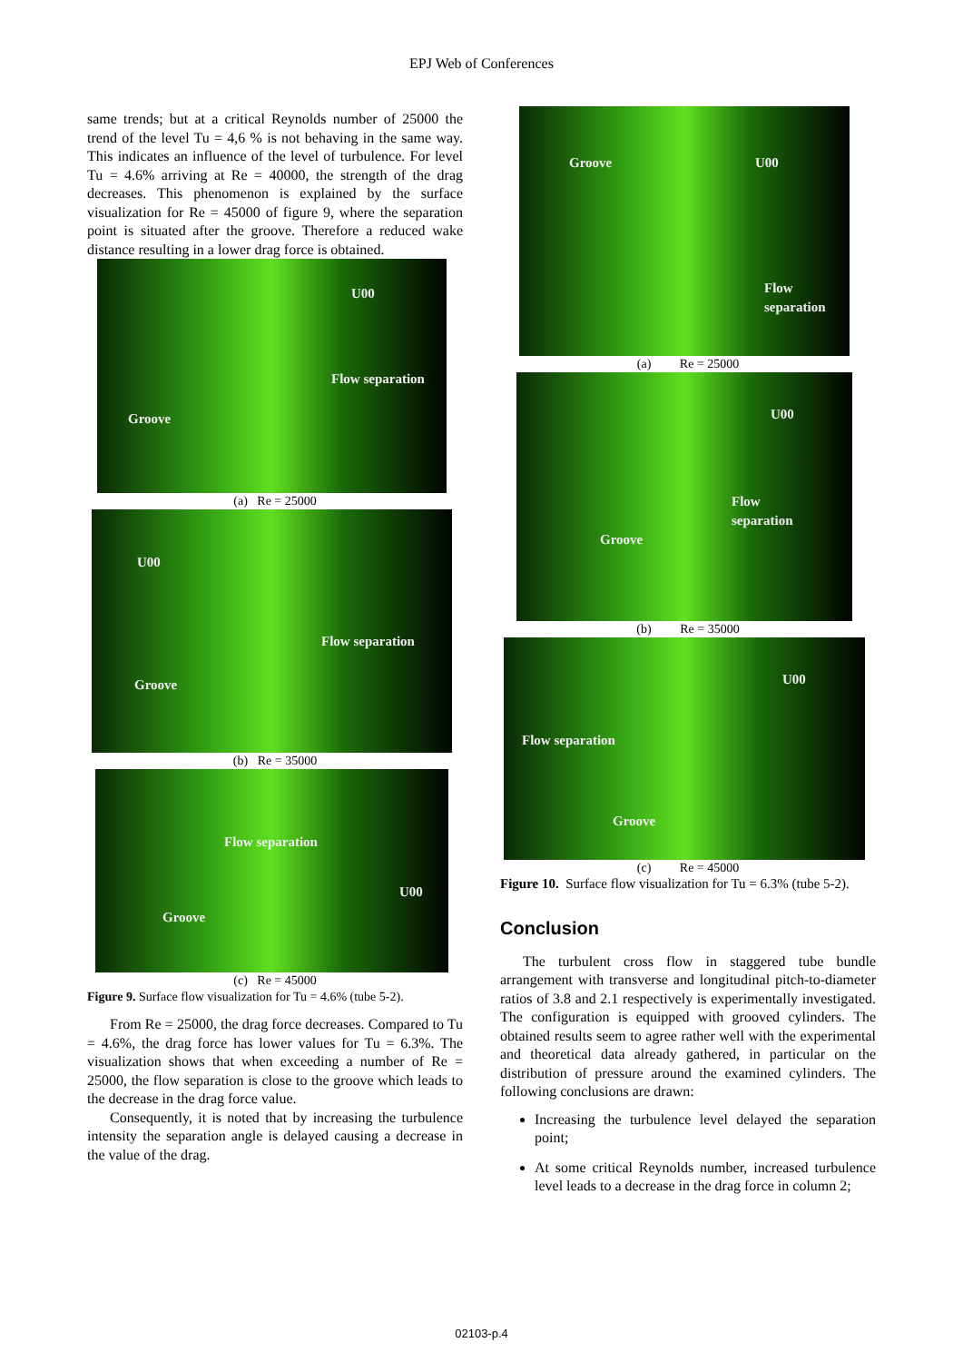EPJ Web of Conferences
same trends; but at a critical Reynolds number of 25000 the trend of the level Tu = 4,6 % is not behaving in the same way. This indicates an influence of the level of turbulence. For level Tu = 4.6% arriving at Re = 40000, the strength of the drag decreases. This phenomenon is explained by the surface visualization for Re = 45000 of figure 9, where the separation point is situated after the groove. Therefore a reduced wake distance resulting in a lower drag force is obtained.
U00
Flow separation
Groove
(a) Re = 25000
U00
Flow separation
Groove
(b) Re = 35000
Flow separation
U00
Groove
(c) Re = 45000
Figure 9. Surface flow visualization for Tu = 4.6% (tube 5-2).
From Re = 25000, the drag force decreases. Compared to Tu = 4.6%, the drag force has lower values for Tu = 6.3%. The visualization shows that when exceeding a number of Re = 25000, the flow separation is close to the groove which leads to the decrease in the drag force value.
Consequently, it is noted that by increasing the turbulence intensity the separation angle is delayed causing a decrease in the value of the drag.
Groove U00
Flow
separation
(a) Re = 25000
U00
Flow
separation
Groove
(b) Re = 35000
U00
Flow separation
Groove
(c) Re = 45000
Figure 10. Surface flow visualization for Tu = 6.3% (tube 5-2).
Conclusion
The turbulent cross flow in staggered tube bundle arrangement with transverse and longitudinal pitch-to-diameter ratios of 3.8 and 2.1 respectively is experimentally investigated. The configuration is equipped with grooved cylinders. The obtained results seem to agree rather well with the experimental and theoretical data already gathered, in particular on the distribution of pressure around the examined cylinders. The following conclusions are drawn:
Increasing the turbulence level delayed the separation point;
At some critical Reynolds number, increased turbulence level leads to a decrease in the drag force in column 2;
02103-p.4